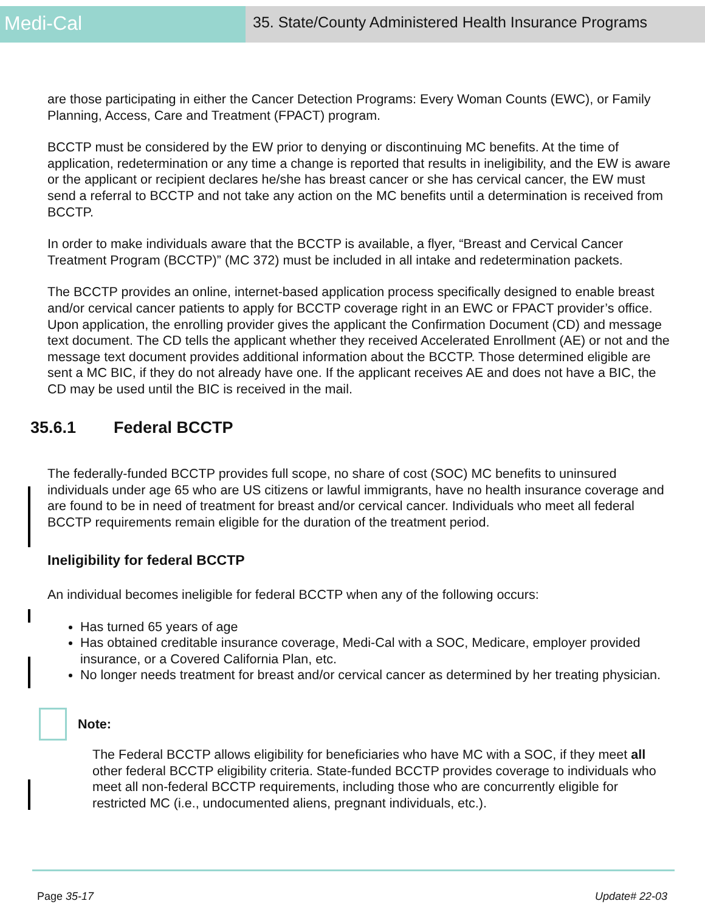Medi-Cal
35. State/County Administered Health Insurance Programs
are those participating in either the Cancer Detection Programs: Every Woman Counts (EWC), or Family Planning, Access, Care and Treatment (FPACT) program.
BCCTP must be considered by the EW prior to denying or discontinuing MC benefits. At the time of application, redetermination or any time a change is reported that results in ineligibility, and the EW is aware or the applicant or recipient declares he/she has breast cancer or she has cervical cancer, the EW must send a referral to BCCTP and not take any action on the MC benefits until a determination is received from BCCTP.
In order to make individuals aware that the BCCTP is available, a flyer, “Breast and Cervical Cancer Treatment Program (BCCTP)” (MC 372) must be included in all intake and redetermination packets.
The BCCTP provides an online, internet-based application process specifically designed to enable breast and/or cervical cancer patients to apply for BCCTP coverage right in an EWC or FPACT provider’s office. Upon application, the enrolling provider gives the applicant the Confirmation Document (CD) and message text document. The CD tells the applicant whether they received Accelerated Enrollment (AE) or not and the message text document provides additional information about the BCCTP. Those determined eligible are sent a MC BIC, if they do not already have one. If the applicant receives AE and does not have a BIC, the CD may be used until the BIC is received in the mail.
35.6.1 Federal BCCTP
The federally-funded BCCTP provides full scope, no share of cost (SOC) MC benefits to uninsured individuals under age 65 who are US citizens or lawful immigrants, have no health insurance coverage and are found to be in need of treatment for breast and/or cervical cancer. Individuals who meet all federal BCCTP requirements remain eligible for the duration of the treatment period.
Ineligibility for federal BCCTP
An individual becomes ineligible for federal BCCTP when any of the following occurs:
Has turned 65 years of age
Has obtained creditable insurance coverage, Medi-Cal with a SOC, Medicare, employer provided insurance, or a Covered California Plan, etc.
No longer needs treatment for breast and/or cervical cancer as determined by her treating physician.
Note:
The Federal BCCTP allows eligibility for beneficiaries who have MC with a SOC, if they meet all other federal BCCTP eligibility criteria. State-funded BCCTP provides coverage to individuals who meet all non-federal BCCTP requirements, including those who are concurrently eligible for restricted MC (i.e., undocumented aliens, pregnant individuals, etc.).
Page 35-17 Update# 22-03